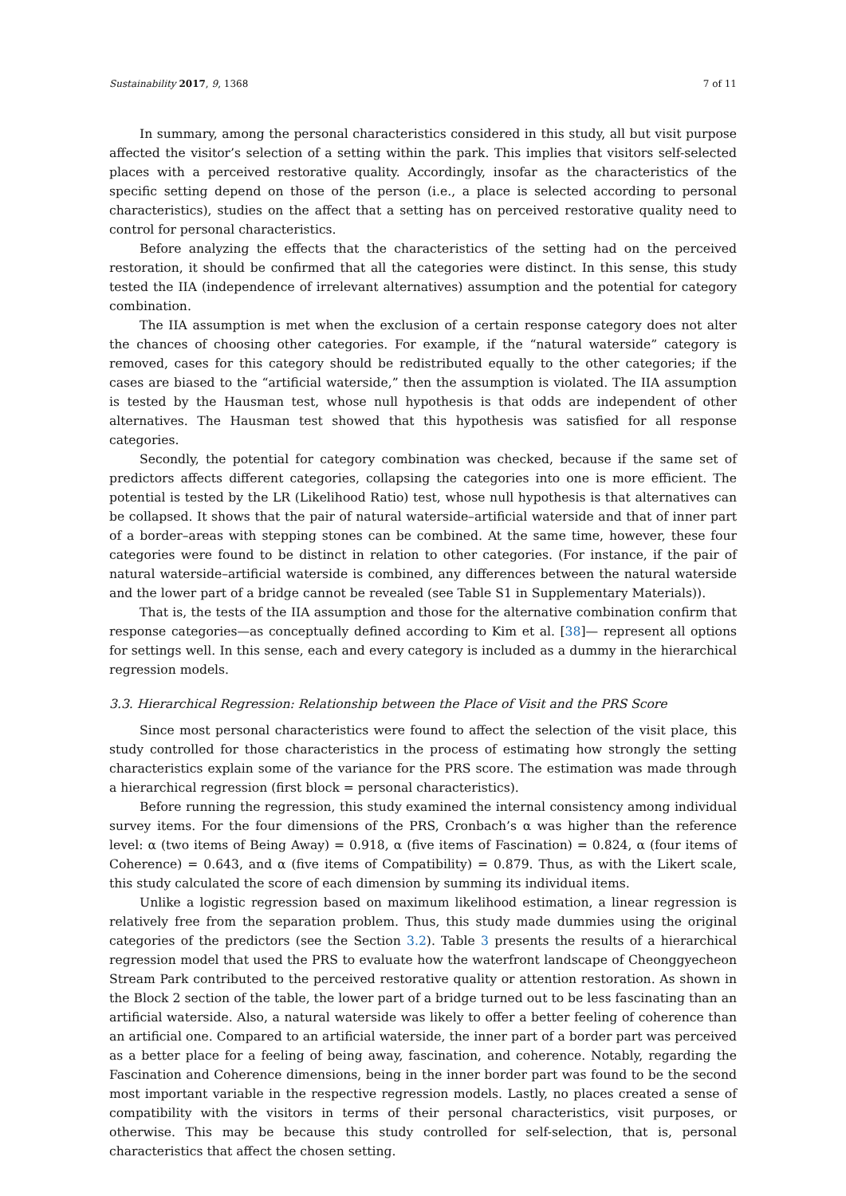Sustainability 2017, 9, 1368 7 of 11
In summary, among the personal characteristics considered in this study, all but visit purpose affected the visitor’s selection of a setting within the park. This implies that visitors self-selected places with a perceived restorative quality. Accordingly, insofar as the characteristics of the specific setting depend on those of the person (i.e., a place is selected according to personal characteristics), studies on the affect that a setting has on perceived restorative quality need to control for personal characteristics.
Before analyzing the effects that the characteristics of the setting had on the perceived restoration, it should be confirmed that all the categories were distinct. In this sense, this study tested the IIA (independence of irrelevant alternatives) assumption and the potential for category combination.
The IIA assumption is met when the exclusion of a certain response category does not alter the chances of choosing other categories. For example, if the “natural waterside” category is removed, cases for this category should be redistributed equally to the other categories; if the cases are biased to the “artificial waterside,” then the assumption is violated. The IIA assumption is tested by the Hausman test, whose null hypothesis is that odds are independent of other alternatives. The Hausman test showed that this hypothesis was satisfied for all response categories.
Secondly, the potential for category combination was checked, because if the same set of predictors affects different categories, collapsing the categories into one is more efficient. The potential is tested by the LR (Likelihood Ratio) test, whose null hypothesis is that alternatives can be collapsed. It shows that the pair of natural waterside–artificial waterside and that of inner part of a border–areas with stepping stones can be combined. At the same time, however, these four categories were found to be distinct in relation to other categories. (For instance, if the pair of natural waterside–artificial waterside is combined, any differences between the natural waterside and the lower part of a bridge cannot be revealed (see Table S1 in Supplementary Materials)).
That is, the tests of the IIA assumption and those for the alternative combination confirm that response categories—as conceptually defined according to Kim et al. [38]— represent all options for settings well. In this sense, each and every category is included as a dummy in the hierarchical regression models.
3.3. Hierarchical Regression: Relationship between the Place of Visit and the PRS Score
Since most personal characteristics were found to affect the selection of the visit place, this study controlled for those characteristics in the process of estimating how strongly the setting characteristics explain some of the variance for the PRS score. The estimation was made through a hierarchical regression (first block = personal characteristics).
Before running the regression, this study examined the internal consistency among individual survey items. For the four dimensions of the PRS, Cronbach’s α was higher than the reference level: α (two items of Being Away) = 0.918, α (five items of Fascination) = 0.824, α (four items of Coherence) = 0.643, and α (five items of Compatibility) = 0.879. Thus, as with the Likert scale, this study calculated the score of each dimension by summing its individual items.
Unlike a logistic regression based on maximum likelihood estimation, a linear regression is relatively free from the separation problem. Thus, this study made dummies using the original categories of the predictors (see the Section 3.2). Table 3 presents the results of a hierarchical regression model that used the PRS to evaluate how the waterfront landscape of Cheonggyecheon Stream Park contributed to the perceived restorative quality or attention restoration. As shown in the Block 2 section of the table, the lower part of a bridge turned out to be less fascinating than an artificial waterside. Also, a natural waterside was likely to offer a better feeling of coherence than an artificial one. Compared to an artificial waterside, the inner part of a border part was perceived as a better place for a feeling of being away, fascination, and coherence. Notably, regarding the Fascination and Coherence dimensions, being in the inner border part was found to be the second most important variable in the respective regression models. Lastly, no places created a sense of compatibility with the visitors in terms of their personal characteristics, visit purposes, or otherwise. This may be because this study controlled for self-selection, that is, personal characteristics that affect the chosen setting.